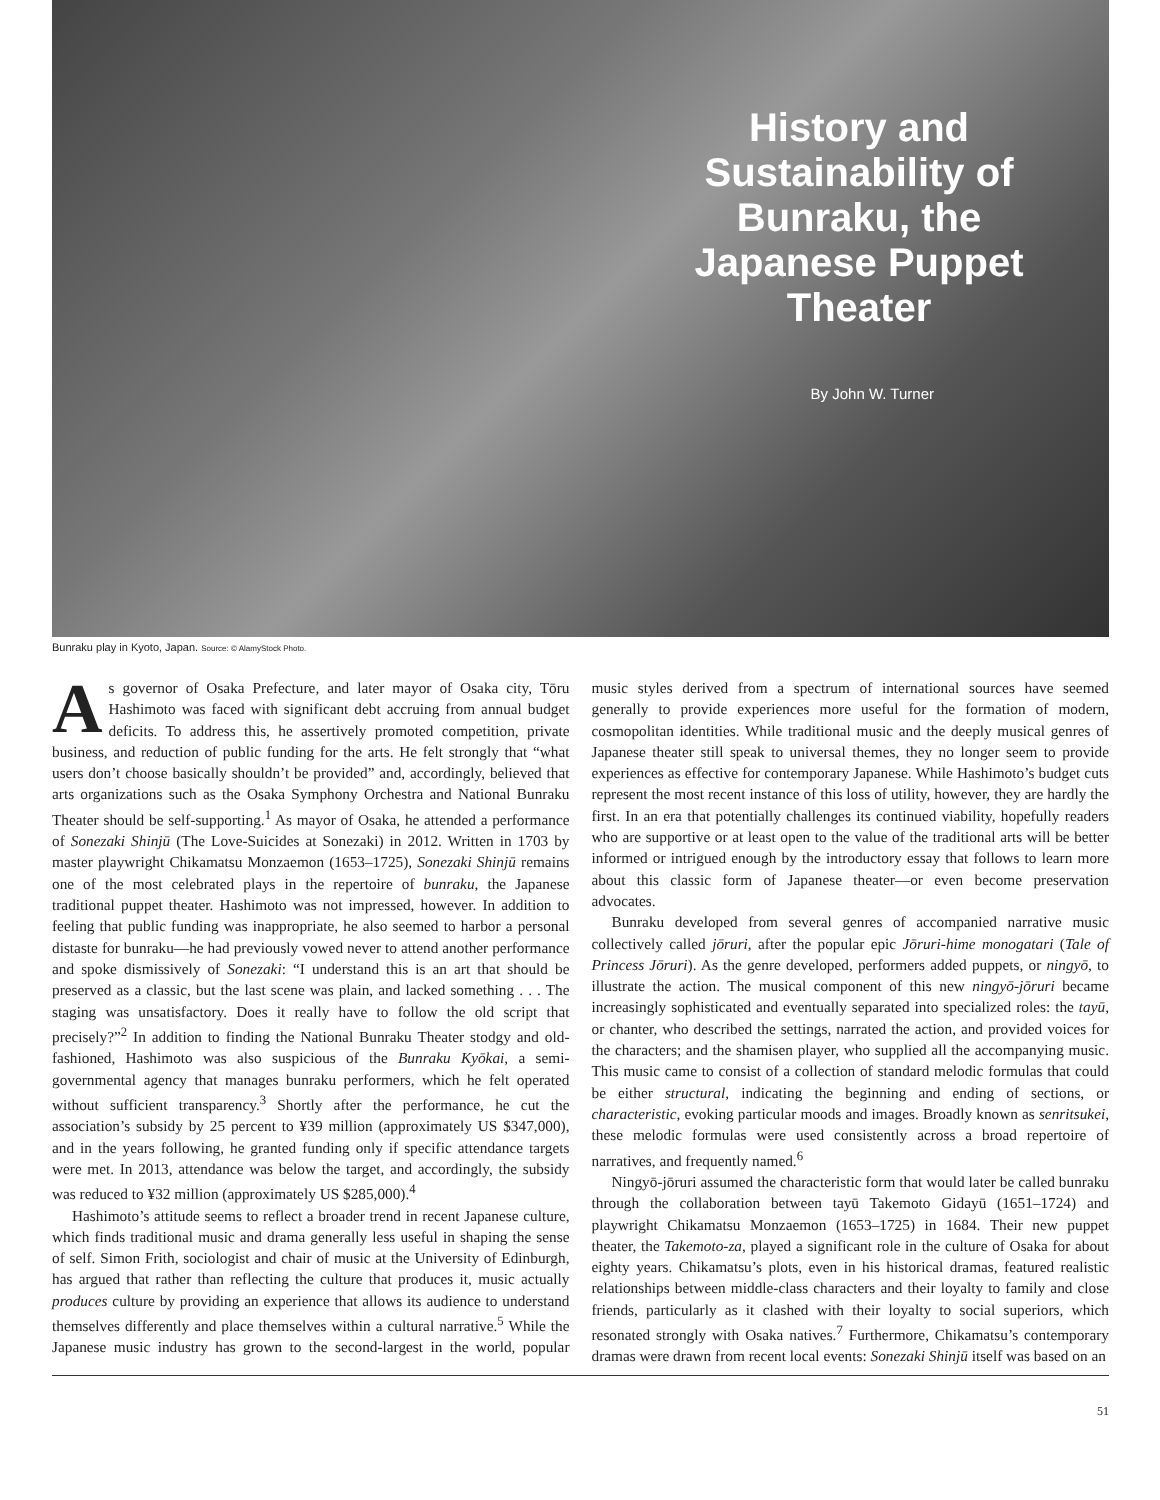History and Sustainability of Bunraku, the Japanese Puppet Theater
By John W. Turner
Bunraku play in Kyoto, Japan. Source: © AlamyStock Photo.
As governor of Osaka Prefecture, and later mayor of Osaka city, Tōru Hashimoto was faced with significant debt accruing from annual budget deficits. To address this, he assertively promoted competition, private business, and reduction of public funding for the arts. He felt strongly that “what users don’t choose basically shouldn’t be provided” and, accordingly, believed that arts organizations such as the Osaka Symphony Orchestra and National Bunraku Theater should be self-supporting.<sup>1</sup> As mayor of Osaka, he attended a performance of Sonezaki Shinjū (The Love-Suicides at Sonezaki) in 2012. Written in 1703 by master playwright Chikamatsu Monzaemon (1653–1725), Sonezaki Shinjū remains one of the most celebrated plays in the repertoire of bunraku, the Japanese traditional puppet theater. Hashimoto was not impressed, however. In addition to feeling that public funding was inappropriate, he also seemed to harbor a personal distaste for bunraku—he had previously vowed never to attend another performance and spoke dismissively of Sonezaki: “I understand this is an art that should be preserved as a classic, but the last scene was plain, and lacked something . . . The staging was unsatisfactory. Does it really have to follow the old script that precisely?”<sup>2</sup> In addition to finding the National Bunraku Theater stodgy and old-fashioned, Hashimoto was also suspicious of the Bunraku Kyōkai, a semi-governmental agency that manages bunraku performers, which he felt operated without sufficient transparency.<sup>3</sup> Shortly after the performance, he cut the association’s subsidy by 25 percent to ¥39 million (approximately US $347,000), and in the years following, he granted funding only if specific attendance targets were met. In 2013, attendance was below the target, and accordingly, the subsidy was reduced to ¥32 million (approximately US $285,000).<sup>4</sup>
Hashimoto’s attitude seems to reflect a broader trend in recent Japanese culture, which finds traditional music and drama generally less useful in shaping the sense of self. Simon Frith, sociologist and chair of music at the University of Edinburgh, has argued that rather than reflecting the culture that produces it, music actually produces culture by providing an experience that allows its audience to understand themselves differently and place themselves within a cultural narrative.<sup>5</sup> While the Japanese music industry has grown to the second-largest in the world, popular music styles derived from a spectrum of international sources have seemed generally to provide experiences more useful for the formation of modern, cosmopolitan identities. While traditional music and the deeply musical genres of Japanese theater still speak to universal themes, they no longer seem to provide experiences as effective for contemporary Japanese. While Hashimoto’s budget cuts represent the most recent instance of this loss of utility, however, they are hardly the first. In an era that potentially challenges its continued viability, hopefully readers who are supportive or at least open to the value of the traditional arts will be better informed or intrigued enough by the introductory essay that follows to learn more about this classic form of Japanese theater—or even become preservation advocates.
Bunraku developed from several genres of accompanied narrative music collectively called jōruri, after the popular epic Jōruri-hime monogatari (Tale of Princess Jōruri). As the genre developed, performers added puppets, or ningyō, to illustrate the action. The musical component of this new ningyō-jōruri became increasingly sophisticated and eventually separated into specialized roles: the tayū, or chanter, who described the settings, narrated the action, and provided voices for the characters; and the shamisen player, who supplied all the accompanying music. This music came to consist of a collection of standard melodic formulas that could be either structural, indicating the beginning and ending of sections, or characteristic, evoking particular moods and images. Broadly known as senritsukei, these melodic formulas were used consistently across a broad repertoire of narratives, and frequently named.<sup>6</sup>
Ningyō-jōruri assumed the characteristic form that would later be called bunraku through the collaboration between tayū Takemoto Gidayū (1651–1724) and playwright Chikamatsu Monzaemon (1653–1725) in 1684. Their new puppet theater, the Takemoto-za, played a significant role in the culture of Osaka for about eighty years. Chikamatsu’s plots, even in his historical dramas, featured realistic relationships between middle-class characters and their loyalty to family and close friends, particularly as it clashed with their loyalty to social superiors, which resonated strongly with Osaka natives.<sup>7</sup> Furthermore, Chikamatsu’s contemporary dramas were drawn from recent local events: Sonezaki Shinjū itself was based on an
51